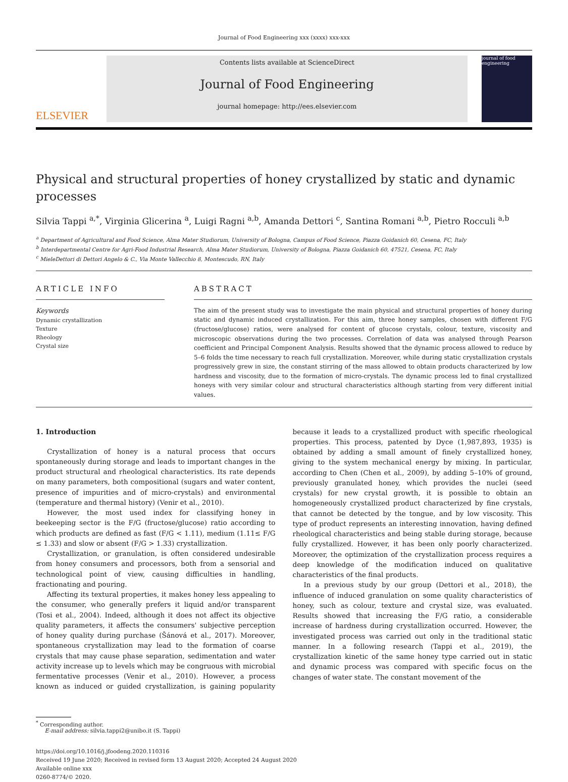Journal of Food Engineering xxx (xxxx) xxx-xxx
ELSEVIER
Contents lists available at ScienceDirect
Journal of Food Engineering
journal homepage: http://ees.elsevier.com
journal of food engineering
Physical and structural properties of honey crystallized by static and dynamic processes
Silvia Tappi <sup>a,*</sup>, Virginia Glicerina <sup>a</sup>, Luigi Ragni <sup>a,b</sup>, Amanda Dettori <sup>c</sup>, Santina Romani <sup>a,b</sup>, Pietro Rocculi <sup>a,b</sup>
<sup>a</sup> Department of Agricultural and Food Science, Alma Mater Studiorum, University of Bologna, Campus of Food Science, Piazza Goidanich 60, Cesena, FC, Italy
<sup>b</sup> Interdepartmental Centre for Agri-Food Industrial Research, Alma Mater Studiorum, University of Bologna, Piazza Goidanich 60, 47521, Cesena, FC, Italy
<sup>c</sup> MieleDettori di Dettori Angelo & C., Via Monte Vallecchio 8, Montescudo, RN, Italy
ARTICLE INFO
Keywords
Dynamic crystallization
Texture
Rheology
Crystal size
ABSTRACT
The aim of the present study was to investigate the main physical and structural properties of honey during static and dynamic induced crystallization. For this aim, three honey samples, chosen with different F/G (fructose/glucose) ratios, were analysed for content of glucose crystals, colour, texture, viscosity and microscopic observations during the two processes. Correlation of data was analysed through Pearson coefficient and Principal Component Analysis. Results showed that the dynamic process allowed to reduce by 5–6 folds the time necessary to reach full crystallization. Moreover, while during static crystallization crystals progressively grew in size, the constant stirring of the mass allowed to obtain products characterized by low hardness and viscosity, due to the formation of micro-crystals. The dynamic process led to final crystallized honeys with very similar colour and structural characteristics although starting from very different initial values.
1. Introduction
Crystallization of honey is a natural process that occurs spontaneously during storage and leads to important changes in the product structural and rheological characteristics. Its rate depends on many parameters, both compositional (sugars and water content, presence of impurities and of micro-crystals) and environmental (temperature and thermal history) (Venir et al., 2010).
However, the most used index for classifying honey in beekeeping sector is the F/G (fructose/glucose) ratio according to which products are defined as fast (F/G < 1.11), medium (1.11≤ F/G ≤ 1.33) and slow or absent (F/G > 1.33) crystallization.
Crystallization, or granulation, is often considered undesirable from honey consumers and processors, both from a sensorial and technological point of view, causing difficulties in handling, fractionating and pouring.
Affecting its textural properties, it makes honey less appealing to the consumer, who generally prefers it liquid and/or transparent (Tosi et al., 2004). Indeed, although it does not affect its objective quality parameters, it affects the consumers' subjective perception of honey quality during purchase (Šánová et al., 2017). Moreover, spontaneous crystallization may lead to the formation of coarse crystals that may cause phase separation, sedimentation and water activity increase up to levels which may be congruous with microbial fermentative processes (Venir et al., 2010). However, a process known as induced or guided crystallization, is gaining popularity because it leads to a crystallized product with specific rheological properties. This process, patented by Dyce (1,987,893, 1935) is obtained by adding a small amount of finely crystallized honey, giving to the system mechanical energy by mixing. In particular, according to Chen (Chen et al., 2009), by adding 5–10% of ground, previously granulated honey, which provides the nuclei (seed crystals) for new crystal growth, it is possible to obtain an homogeneously crystallized product characterized by fine crystals, that cannot be detected by the tongue, and by low viscosity. This type of product represents an interesting innovation, having defined rheological characteristics and being stable during storage, because fully crystallized. However, it has been only poorly characterized. Moreover, the optimization of the crystallization process requires a deep knowledge of the modification induced on qualitative characteristics of the final products.
In a previous study by our group (Dettori et al., 2018), the influence of induced granulation on some quality characteristics of honey, such as colour, texture and crystal size, was evaluated. Results showed that increasing the F/G ratio, a considerable increase of hardness during crystallization occurred. However, the investigated process was carried out only in the traditional static manner. In a following research (Tappi et al., 2019), the crystallization kinetic of the same honey type carried out in static and dynamic process was compared with specific focus on the changes of water state. The constant movement of the
<sup>*</sup> Corresponding author.
E-mail address: silvia.tappi2@unibo.it (S. Tappi)
https://doi.org/10.1016/j.jfoodeng.2020.110316
Received 19 June 2020; Received in revised form 13 August 2020; Accepted 24 August 2020
Available online xxx
0260-8774/© 2020.